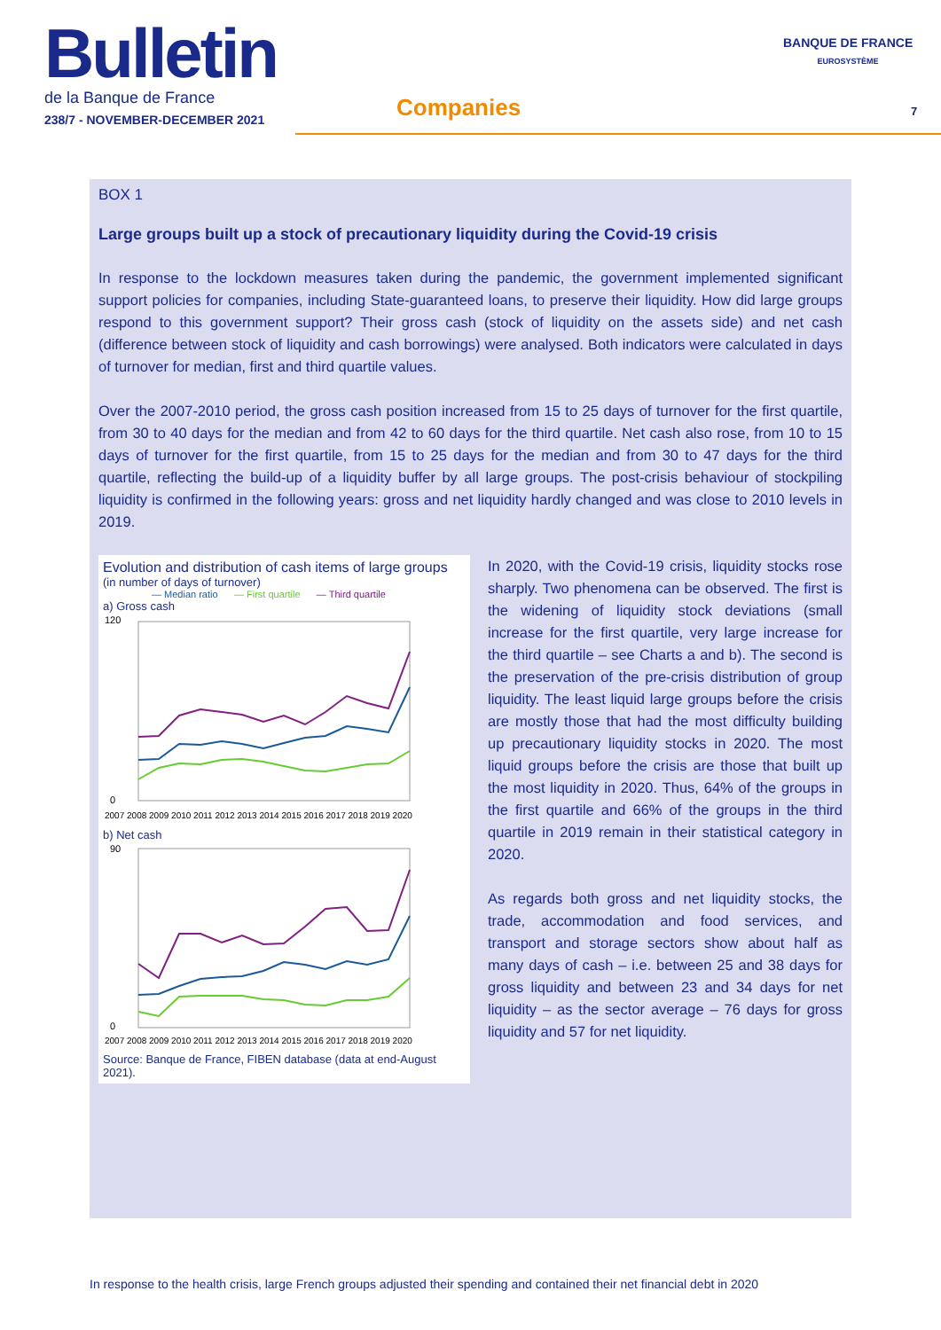Bulletin
de la Banque de France
238/7 - NOVEMBER-DECEMBER 2021
Companies
BANQUE DE FRANCE
EUROSYSTÈME
7
BOX 1
Large groups built up a stock of precautionary liquidity during the Covid-19 crisis
In response to the lockdown measures taken during the pandemic, the government implemented significant support policies for companies, including State-guaranteed loans, to preserve their liquidity. How did large groups respond to this government support? Their gross cash (stock of liquidity on the assets side) and net cash (difference between stock of liquidity and cash borrowings) were analysed. Both indicators were calculated in days of turnover for median, first and third quartile values.
Over the 2007-2010 period, the gross cash position increased from 15 to 25 days of turnover for the first quartile, from 30 to 40 days for the median and from 42 to 60 days for the third quartile. Net cash also rose, from 10 to 15 days of turnover for the first quartile, from 15 to 25 days for the median and from 30 to 47 days for the third quartile, reflecting the build-up of a liquidity buffer by all large groups. The post-crisis behaviour of stockpiling liquidity is confirmed in the following years: gross and net liquidity hardly changed and was close to 2010 levels in 2019.
Evolution and distribution of cash items of large groups
(in number of days of turnover)
— Median ratio — First quartile — Third quartile
a) Gross cash
120
0
2007 2008 2009 2010 2011 2012 2013 2014 2015 2016 2017 2018 2019 2020
b) Net cash
90
0
2007 2008 2009 2010 2011 2012 2013 2014 2015 2016 2017 2018 2019 2020
Source: Banque de France, FIBEN database (data at end-August 2021).
In 2020, with the Covid-19 crisis, liquidity stocks rose sharply. Two phenomena can be observed. The first is the widening of liquidity stock deviations (small increase for the first quartile, very large increase for the third quartile – see Charts a and b). The second is the preservation of the pre-crisis distribution of group liquidity. The least liquid large groups before the crisis are mostly those that had the most difficulty building up precautionary liquidity stocks in 2020. The most liquid groups before the crisis are those that built up the most liquidity in 2020. Thus, 64% of the groups in the first quartile and 66% of the groups in the third quartile in 2019 remain in their statistical category in 2020.
As regards both gross and net liquidity stocks, the trade, accommodation and food services, and transport and storage sectors show about half as many days of cash – i.e. between 25 and 38 days for gross liquidity and between 23 and 34 days for net liquidity – as the sector average – 76 days for gross liquidity and 57 for net liquidity.
In response to the health crisis, large French groups adjusted their spending and contained their net financial debt in 2020